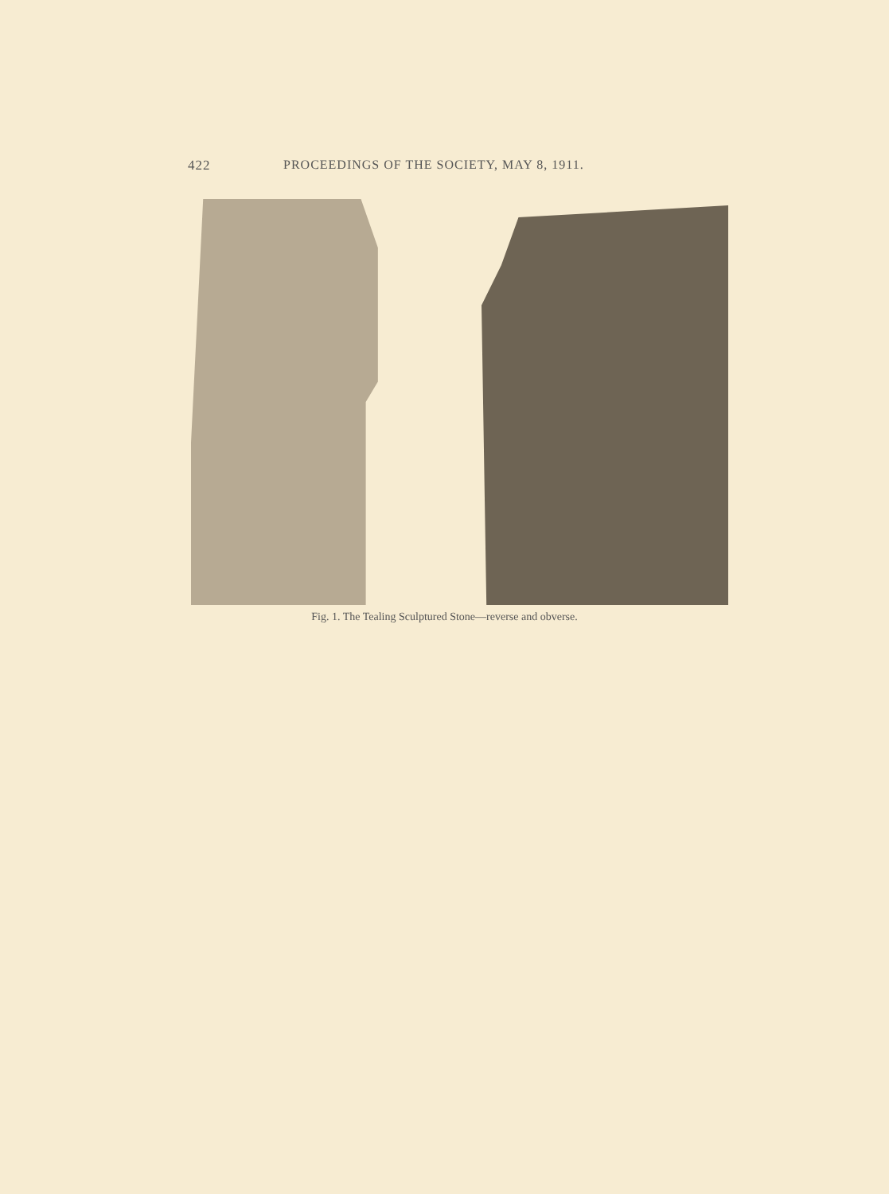422 PROCEEDINGS OF THE SOCIETY, MAY 8, 1911.
Fig. 1. The Tealing Sculptured Stone—reverse and obverse.